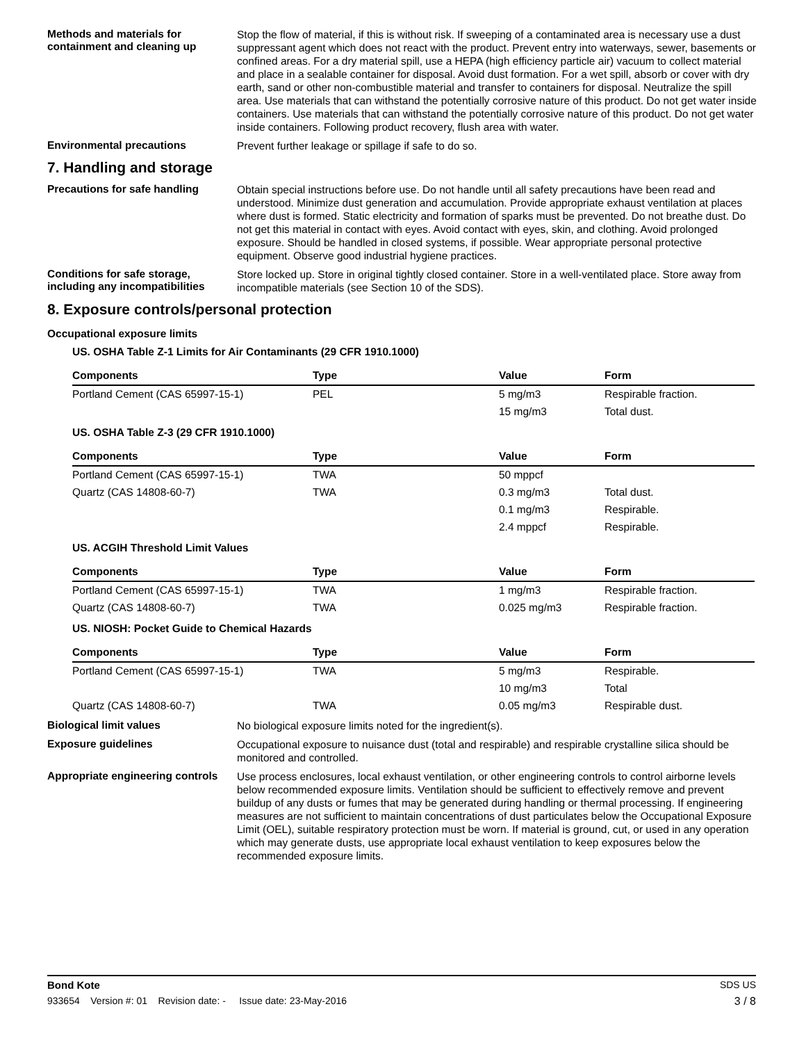Methods and materials for containment and cleaning up
Stop the flow of material, if this is without risk. If sweeping of a contaminated area is necessary use a dust suppressant agent which does not react with the product. Prevent entry into waterways, sewer, basements or confined areas. For a dry material spill, use a HEPA (high efficiency particle air) vacuum to collect material and place in a sealable container for disposal. Avoid dust formation. For a wet spill, absorb or cover with dry earth, sand or other non-combustible material and transfer to containers for disposal. Neutralize the spill area. Use materials that can withstand the potentially corrosive nature of this product. Do not get water inside containers. Use materials that can withstand the potentially corrosive nature of this product. Do not get water inside containers. Following product recovery, flush area with water.
Environmental precautions
Prevent further leakage or spillage if safe to do so.
7. Handling and storage
Precautions for safe handling
Obtain special instructions before use. Do not handle until all safety precautions have been read and understood. Minimize dust generation and accumulation. Provide appropriate exhaust ventilation at places where dust is formed. Static electricity and formation of sparks must be prevented. Do not breathe dust. Do not get this material in contact with eyes. Avoid contact with eyes, skin, and clothing. Avoid prolonged exposure. Should be handled in closed systems, if possible. Wear appropriate personal protective equipment. Observe good industrial hygiene practices.
Conditions for safe storage, including any incompatibilities
Store locked up. Store in original tightly closed container. Store in a well-ventilated place. Store away from incompatible materials (see Section 10 of the SDS).
8. Exposure controls/personal protection
Occupational exposure limits
US. OSHA Table Z-1 Limits for Air Contaminants (29 CFR 1910.1000)
| Components | Type | Value | Form |
| --- | --- | --- | --- |
| Portland Cement (CAS 65997-15-1) | PEL | 5 mg/m3 | Respirable fraction. |
| | | 15 mg/m3 | Total dust. |
US. OSHA Table Z-3 (29 CFR 1910.1000)
| Components | Type | Value | Form |
| --- | --- | --- | --- |
| Portland Cement (CAS 65997-15-1) | TWA | 50 mppcf | |
| Quartz (CAS 14808-60-7) | TWA | 0.3 mg/m3 | Total dust. |
| | | 0.1 mg/m3 | Respirable. |
| | | 2.4 mppcf | Respirable. |
US. ACGIH Threshold Limit Values
| Components | Type | Value | Form |
| --- | --- | --- | --- |
| Portland Cement (CAS 65997-15-1) | TWA | 1 mg/m3 | Respirable fraction. |
| Quartz (CAS 14808-60-7) | TWA | 0.025 mg/m3 | Respirable fraction. |
US. NIOSH: Pocket Guide to Chemical Hazards
| Components | Type | Value | Form |
| --- | --- | --- | --- |
| Portland Cement (CAS 65997-15-1) | TWA | 5 mg/m3 | Respirable. |
| | | 10 mg/m3 | Total |
| Quartz (CAS 14808-60-7) | TWA | 0.05 mg/m3 | Respirable dust. |
Biological limit values
No biological exposure limits noted for the ingredient(s).
Exposure guidelines
Occupational exposure to nuisance dust (total and respirable) and respirable crystalline silica should be monitored and controlled.
Appropriate engineering controls
Use process enclosures, local exhaust ventilation, or other engineering controls to control airborne levels below recommended exposure limits. Ventilation should be sufficient to effectively remove and prevent buildup of any dusts or fumes that may be generated during handling or thermal processing. If engineering measures are not sufficient to maintain concentrations of dust particulates below the Occupational Exposure Limit (OEL), suitable respiratory protection must be worn. If material is ground, cut, or used in any operation which may generate dusts, use appropriate local exhaust ventilation to keep exposures below the recommended exposure limits.
Bond Kote SDS US
933654 Version #: 01 Revision date: - Issue date: 23-May-2016 3 / 8